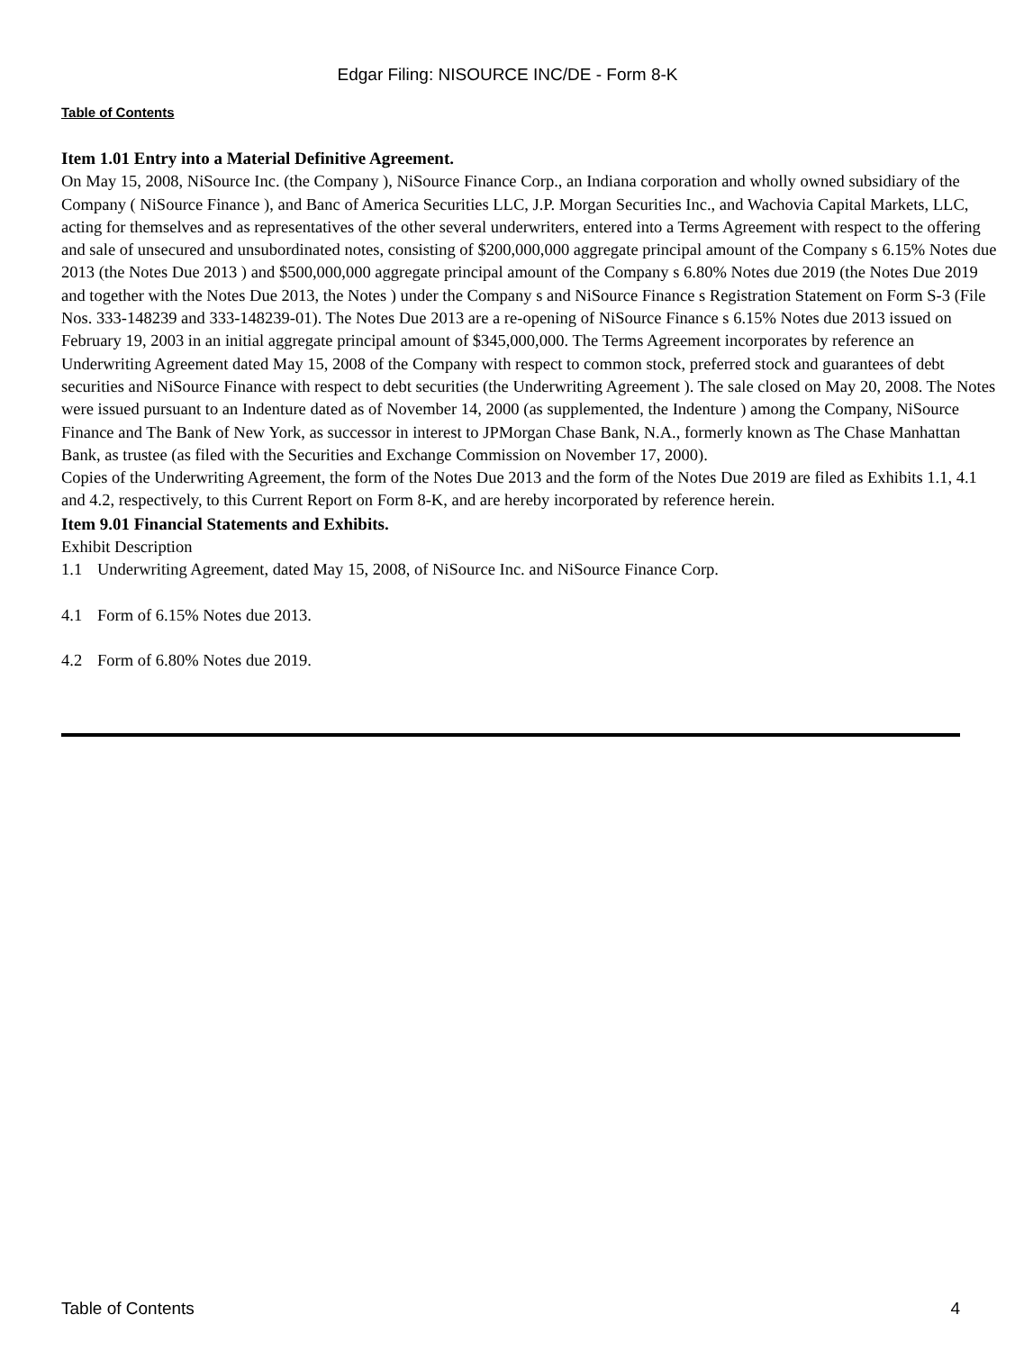Edgar Filing: NISOURCE INC/DE - Form 8-K
Table of Contents
Item 1.01 Entry into a Material Definitive Agreement.
On May 15, 2008, NiSource Inc. (the Company ), NiSource Finance Corp., an Indiana corporation and wholly owned subsidiary of the Company ( NiSource Finance ), and Banc of America Securities LLC, J.P. Morgan Securities Inc., and Wachovia Capital Markets, LLC, acting for themselves and as representatives of the other several underwriters, entered into a Terms Agreement with respect to the offering and sale of unsecured and unsubordinated notes, consisting of $200,000,000 aggregate principal amount of the Company s 6.15% Notes due 2013 (the Notes Due 2013 ) and $500,000,000 aggregate principal amount of the Company s 6.80% Notes due 2019 (the Notes Due 2019 and together with the Notes Due 2013, the Notes ) under the Company s and NiSource Finance s Registration Statement on Form S-3 (File Nos. 333-148239 and 333-148239-01). The Notes Due 2013 are a re-opening of NiSource Finance s 6.15% Notes due 2013 issued on February 19, 2003 in an initial aggregate principal amount of $345,000,000. The Terms Agreement incorporates by reference an Underwriting Agreement dated May 15, 2008 of the Company with respect to common stock, preferred stock and guarantees of debt securities and NiSource Finance with respect to debt securities (the Underwriting Agreement ). The sale closed on May 20, 2008. The Notes were issued pursuant to an Indenture dated as of November 14, 2000 (as supplemented, the Indenture ) among the Company, NiSource Finance and The Bank of New York, as successor in interest to JPMorgan Chase Bank, N.A., formerly known as The Chase Manhattan Bank, as trustee (as filed with the Securities and Exchange Commission on November 17, 2000).
Copies of the Underwriting Agreement, the form of the Notes Due 2013 and the form of the Notes Due 2019 are filed as Exhibits 1.1, 4.1 and 4.2, respectively, to this Current Report on Form 8-K, and are hereby incorporated by reference herein.
Item 9.01 Financial Statements and Exhibits.
Exhibit Description
1.1 Underwriting Agreement, dated May 15, 2008, of NiSource Inc. and NiSource Finance Corp.
4.1 Form of 6.15% Notes due 2013.
4.2 Form of 6.80% Notes due 2019.
Table of Contents 4